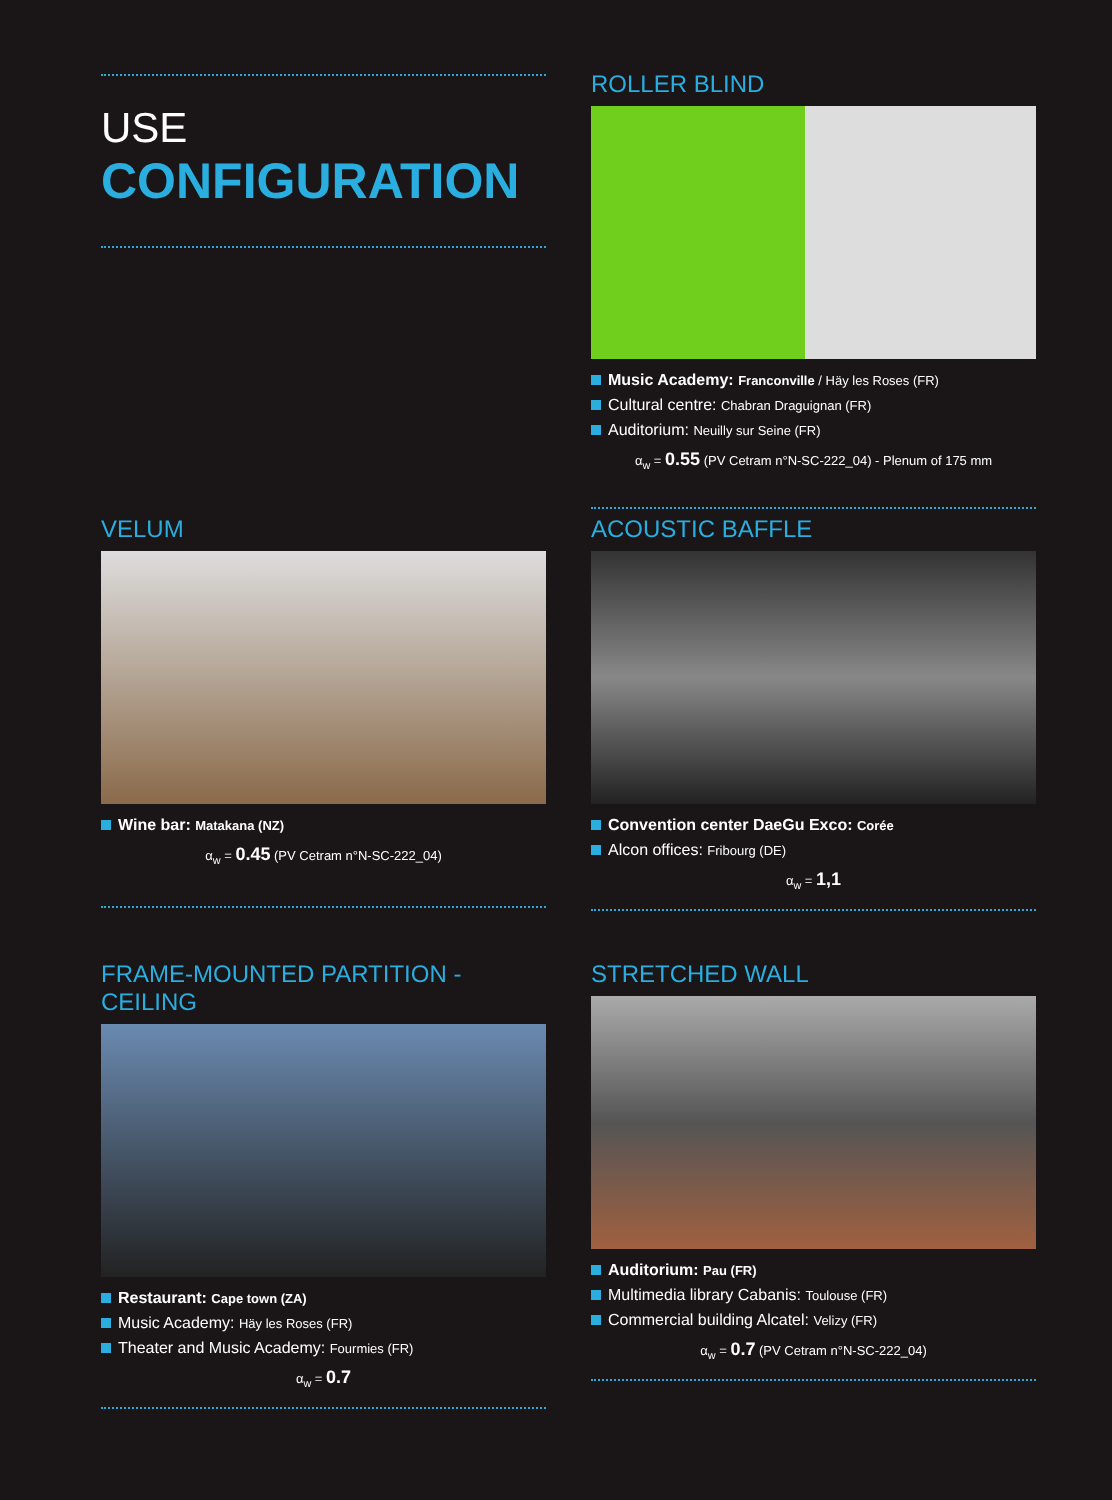USE
CONFIGURATION
ROLLER BLIND
Music Academy: Franconville / Häy les Roses (FR)
Cultural centre: Chabran Draguignan (FR)
Auditorium: Neuilly sur Seine (FR)
α<sub>w</sub> = 0.55 (PV Cetram n°N-SC-222_04) - Plenum of 175 mm
VELUM
Wine bar: Matakana (NZ)
α<sub>w</sub> = 0.45 (PV Cetram n°N-SC-222_04)
ACOUSTIC BAFFLE
Convention center DaeGu Exco: Corée
Alcon offices: Fribourg (DE)
α<sub>w</sub> = 1,1
FRAME-MOUNTED PARTITION - CEILING
Restaurant: Cape town (ZA)
Music Academy: Häy les Roses (FR)
Theater and Music Academy: Fourmies (FR)
α<sub>w</sub> = 0.7
STRETCHED WALL
Auditorium: Pau (FR)
Multimedia library Cabanis: Toulouse (FR)
Commercial building Alcatel: Velizy (FR)
α<sub>w</sub> = 0.7 (PV Cetram n°N-SC-222_04)